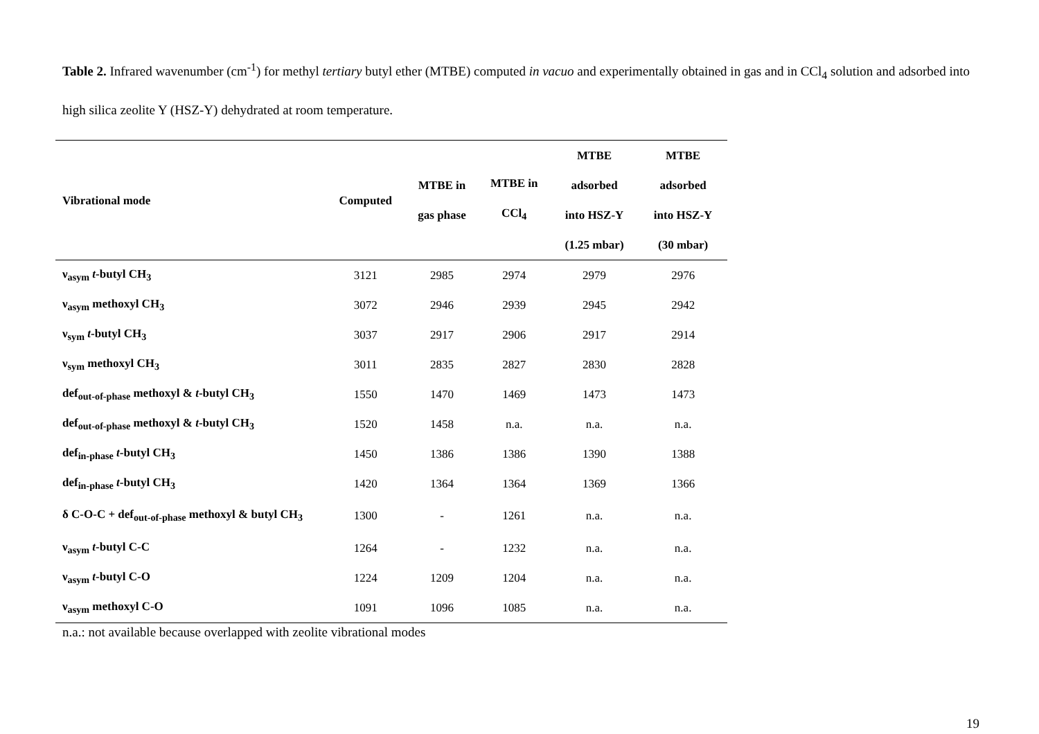Table 2. Infrared wavenumber (cm<sup>-1</sup>) for methyl tertiary butyl ether (MTBE) computed in vacuo and experimentally obtained in gas and in CCl<sub>4</sub> solution and adsorbed into high silica zeolite Y (HSZ-Y) dehydrated at room temperature.
| Vibrational mode | Computed | MTBE in gas phase | MTBE in CCl<sub>4</sub> | MTBE adsorbed into HSZ-Y (1.25 mbar) | MTBE adsorbed into HSZ-Y (30 mbar) |
| --- | --- | --- | --- | --- | --- |
| ν<sub>asym</sub> t -butyl CH<sub>3</sub> | 3121 | 2985 | 2974 | 2979 | 2976 |
| ν<sub>asym</sub> methoxyl CH<sub>3</sub> | 3072 | 2946 | 2939 | 2945 | 2942 |
| ν<sub>sym</sub> t -butyl CH<sub>3</sub> | 3037 | 2917 | 2906 | 2917 | 2914 |
| ν<sub>sym</sub> methoxyl CH<sub>3</sub> | 3011 | 2835 | 2827 | 2830 | 2828 |
| def<sub>out-of-phase</sub> methoxyl & t -butyl CH<sub>3</sub> | 1550 | 1470 | 1469 | 1473 | 1473 |
| def<sub>out-of-phase</sub> methoxyl & t -butyl CH<sub>3</sub> | 1520 | 1458 | n.a. | n.a. | n.a. |
| def<sub>in-phase</sub> t -butyl CH<sub>3</sub> | 1450 | 1386 | 1386 | 1390 | 1388 |
| def<sub>in-phase</sub> t -butyl CH<sub>3</sub> | 1420 | 1364 | 1364 | 1369 | 1366 |
| δ C-O-C + def<sub>out-of-phase</sub> methoxyl & butyl CH<sub>3</sub> | 1300 | - | 1261 | n.a. | n.a. |
| ν<sub>asym</sub> t -butyl C-C | 1264 | - | 1232 | n.a. | n.a. |
| ν<sub>asym</sub> t -butyl C-O | 1224 | 1209 | 1204 | n.a. | n.a. |
| ν<sub>asym</sub> methoxyl C-O | 1091 | 1096 | 1085 | n.a. | n.a. |
n.a.: not available because overlapped with zeolite vibrational modes
19